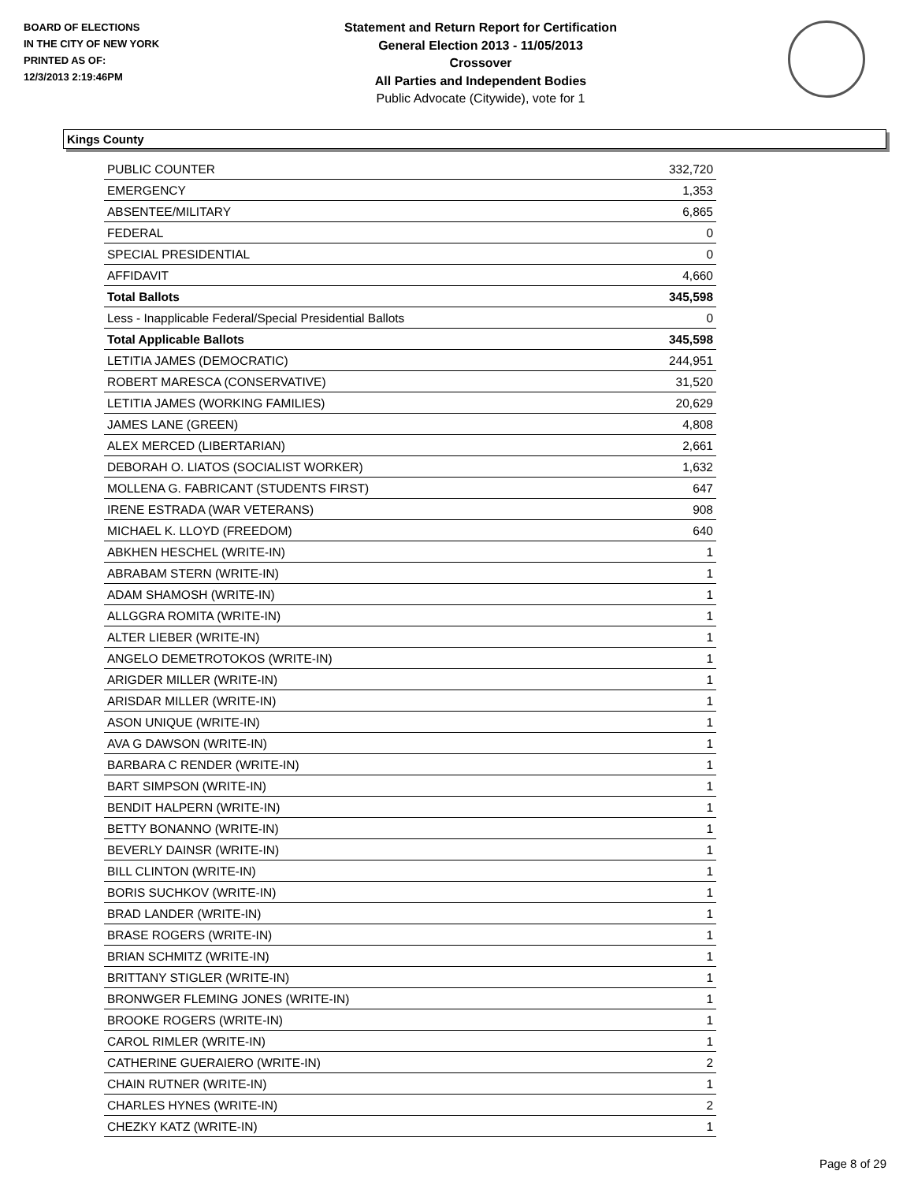BOARD OF ELECTIONS
IN THE CITY OF NEW YORK
PRINTED AS OF:
12/3/2013 2:19:46PM
Statement and Return Report for Certification
General Election 2013 - 11/05/2013
Crossover
All Parties and Independent Bodies
Public Advocate (Citywide), vote for 1
Kings County
| PUBLIC COUNTER | 332,720 |
| EMERGENCY | 1,353 |
| ABSENTEE/MILITARY | 6,865 |
| FEDERAL | 0 |
| SPECIAL PRESIDENTIAL | 0 |
| AFFIDAVIT | 4,660 |
| Total Ballots | 345,598 |
| Less - Inapplicable Federal/Special Presidential Ballots | 0 |
| Total Applicable Ballots | 345,598 |
| LETITIA JAMES (DEMOCRATIC) | 244,951 |
| ROBERT MARESCA (CONSERVATIVE) | 31,520 |
| LETITIA JAMES (WORKING FAMILIES) | 20,629 |
| JAMES LANE (GREEN) | 4,808 |
| ALEX MERCED (LIBERTARIAN) | 2,661 |
| DEBORAH O. LIATOS (SOCIALIST WORKER) | 1,632 |
| MOLLENA G. FABRICANT (STUDENTS FIRST) | 647 |
| IRENE ESTRADA (WAR VETERANS) | 908 |
| MICHAEL K. LLOYD (FREEDOM) | 640 |
| ABKHEN HESCHEL (WRITE-IN) | 1 |
| ABRABAM STERN (WRITE-IN) | 1 |
| ADAM SHAMOSH (WRITE-IN) | 1 |
| ALLGGRA ROMITA (WRITE-IN) | 1 |
| ALTER LIEBER (WRITE-IN) | 1 |
| ANGELO DEMETROTOKOS (WRITE-IN) | 1 |
| ARIGDER MILLER (WRITE-IN) | 1 |
| ARISDAR MILLER (WRITE-IN) | 1 |
| ASON UNIQUE (WRITE-IN) | 1 |
| AVA G DAWSON (WRITE-IN) | 1 |
| BARBARA C RENDER (WRITE-IN) | 1 |
| BART SIMPSON (WRITE-IN) | 1 |
| BENDIT HALPERN (WRITE-IN) | 1 |
| BETTY BONANNO (WRITE-IN) | 1 |
| BEVERLY DAINSR (WRITE-IN) | 1 |
| BILL CLINTON (WRITE-IN) | 1 |
| BORIS SUCHKOV (WRITE-IN) | 1 |
| BRAD LANDER (WRITE-IN) | 1 |
| BRASE ROGERS (WRITE-IN) | 1 |
| BRIAN SCHMITZ (WRITE-IN) | 1 |
| BRITTANY STIGLER (WRITE-IN) | 1 |
| BRONWGER FLEMING JONES (WRITE-IN) | 1 |
| BROOKE ROGERS (WRITE-IN) | 1 |
| CAROL RIMLER (WRITE-IN) | 1 |
| CATHERINE GUERAIERO (WRITE-IN) | 2 |
| CHAIN RUTNER (WRITE-IN) | 1 |
| CHARLES HYNES (WRITE-IN) | 2 |
| CHEZKY KATZ (WRITE-IN) | 1 |
Page 8 of 29